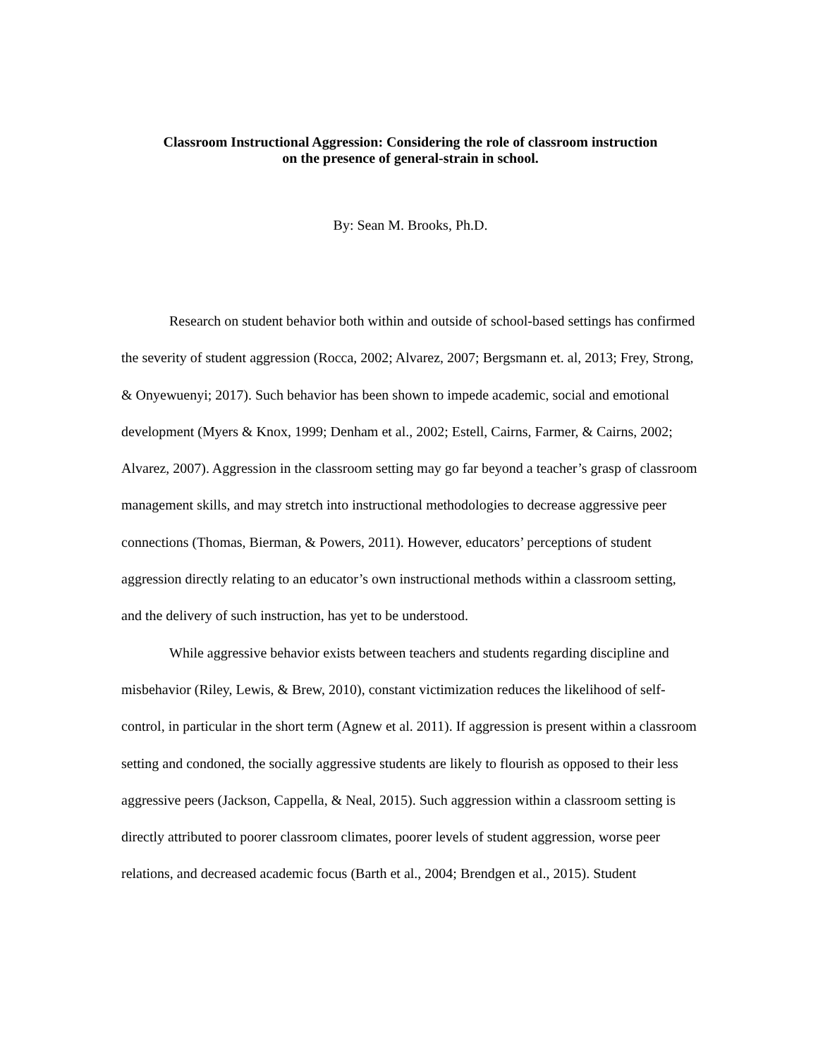Classroom Instructional Aggression: Considering the role of classroom instruction
on the presence of general-strain in school.
By: Sean M. Brooks, Ph.D.
Research on student behavior both within and outside of school-based settings has confirmed the severity of student aggression (Rocca, 2002; Alvarez, 2007; Bergsmann et. al, 2013; Frey, Strong, & Onyewuenyi; 2017). Such behavior has been shown to impede academic, social and emotional development (Myers & Knox, 1999; Denham et al., 2002; Estell, Cairns, Farmer, & Cairns, 2002; Alvarez, 2007). Aggression in the classroom setting may go far beyond a teacher’s grasp of classroom management skills, and may stretch into instructional methodologies to decrease aggressive peer connections (Thomas, Bierman, & Powers, 2011). However, educators’ perceptions of student aggression directly relating to an educator’s own instructional methods within a classroom setting, and the delivery of such instruction, has yet to be understood.
While aggressive behavior exists between teachers and students regarding discipline and misbehavior (Riley, Lewis, & Brew, 2010), constant victimization reduces the likelihood of self-control, in particular in the short term (Agnew et al. 2011). If aggression is present within a classroom setting and condoned, the socially aggressive students are likely to flourish as opposed to their less aggressive peers (Jackson, Cappella, & Neal, 2015). Such aggression within a classroom setting is directly attributed to poorer classroom climates, poorer levels of student aggression, worse peer relations, and decreased academic focus (Barth et al., 2004; Brendgen et al., 2015). Student